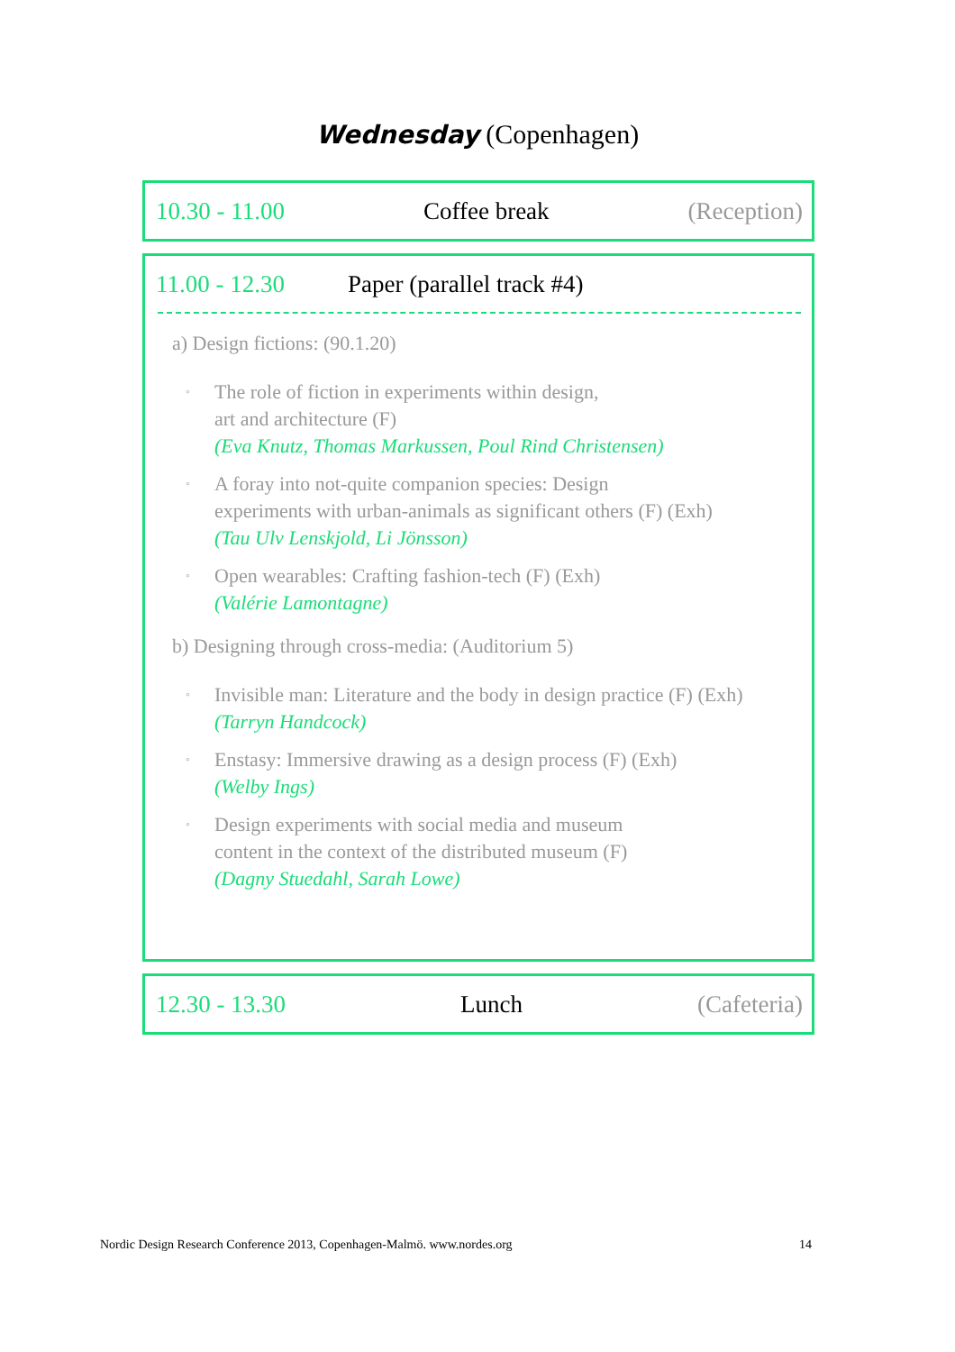Wednesday (Copenhagen)
10.30 - 11.00 Coffee break (Reception)
11.00 - 12.30 Paper (parallel track #4)
a) Design fictions: (90.1.20)
◦ The role of fiction in experiments within design,
art and architecture (F)
(Eva Knutz, Thomas Markussen, Poul Rind Christensen)
◦ A foray into not-quite companion species: Design
experiments with urban-animals as significant others (F) (Exh)
(Tau Ulv Lenskjold, Li Jönsson)
◦ Open wearables: Crafting fashion-tech (F) (Exh)
(Valérie Lamontagne)
b) Designing through cross-media: (Auditorium 5)
◦ Invisible man: Literature and the body in design practice (F) (Exh)
(Tarryn Handcock)
◦ Enstasy: Immersive drawing as a design process (F) (Exh)
(Welby Ings)
◦ Design experiments with social media and museum
content in the context of the distributed museum (F)
(Dagny Stuedahl, Sarah Lowe)
12.30 - 13.30 Lunch (Cafeteria)
Nordic Design Research Conference 2013, Copenhagen-Malmö. www.nordes.org 14